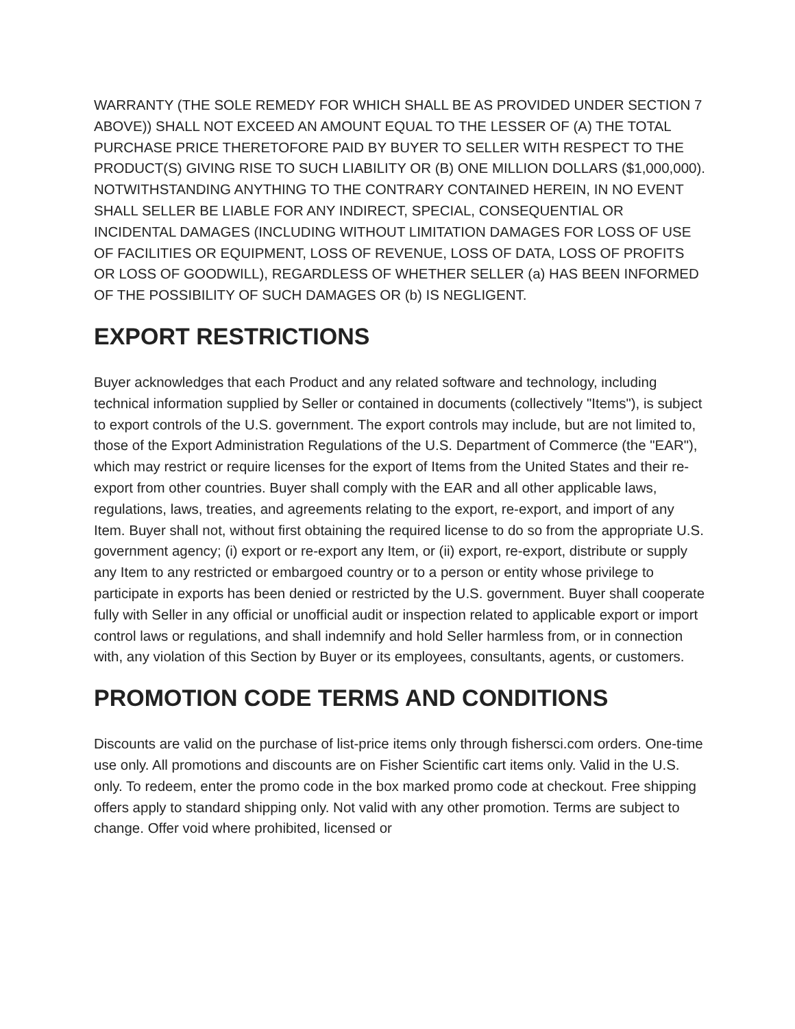WARRANTY (THE SOLE REMEDY FOR WHICH SHALL BE AS PROVIDED UNDER SECTION 7 ABOVE)) SHALL NOT EXCEED AN AMOUNT EQUAL TO THE LESSER OF (A) THE TOTAL PURCHASE PRICE THERETOFORE PAID BY BUYER TO SELLER WITH RESPECT TO THE PRODUCT(S) GIVING RISE TO SUCH LIABILITY OR (B) ONE MILLION DOLLARS ($1,000,000). NOTWITHSTANDING ANYTHING TO THE CONTRARY CONTAINED HEREIN, IN NO EVENT SHALL SELLER BE LIABLE FOR ANY INDIRECT, SPECIAL, CONSEQUENTIAL OR INCIDENTAL DAMAGES (INCLUDING WITHOUT LIMITATION DAMAGES FOR LOSS OF USE OF FACILITIES OR EQUIPMENT, LOSS OF REVENUE, LOSS OF DATA, LOSS OF PROFITS OR LOSS OF GOODWILL), REGARDLESS OF WHETHER SELLER (a) HAS BEEN INFORMED OF THE POSSIBILITY OF SUCH DAMAGES OR (b) IS NEGLIGENT.
EXPORT RESTRICTIONS
Buyer acknowledges that each Product and any related software and technology, including technical information supplied by Seller or contained in documents (collectively "Items"), is subject to export controls of the U.S. government. The export controls may include, but are not limited to, those of the Export Administration Regulations of the U.S. Department of Commerce (the "EAR"), which may restrict or require licenses for the export of Items from the United States and their re-export from other countries. Buyer shall comply with the EAR and all other applicable laws, regulations, laws, treaties, and agreements relating to the export, re-export, and import of any Item. Buyer shall not, without first obtaining the required license to do so from the appropriate U.S. government agency; (i) export or re-export any Item, or (ii) export, re-export, distribute or supply any Item to any restricted or embargoed country or to a person or entity whose privilege to participate in exports has been denied or restricted by the U.S. government. Buyer shall cooperate fully with Seller in any official or unofficial audit or inspection related to applicable export or import control laws or regulations, and shall indemnify and hold Seller harmless from, or in connection with, any violation of this Section by Buyer or its employees, consultants, agents, or customers.
PROMOTION CODE TERMS AND CONDITIONS
Discounts are valid on the purchase of list-price items only through fishersci.com orders. One-time use only. All promotions and discounts are on Fisher Scientific cart items only. Valid in the U.S. only. To redeem, enter the promo code in the box marked promo code at checkout. Free shipping offers apply to standard shipping only. Not valid with any other promotion. Terms are subject to change. Offer void where prohibited, licensed or